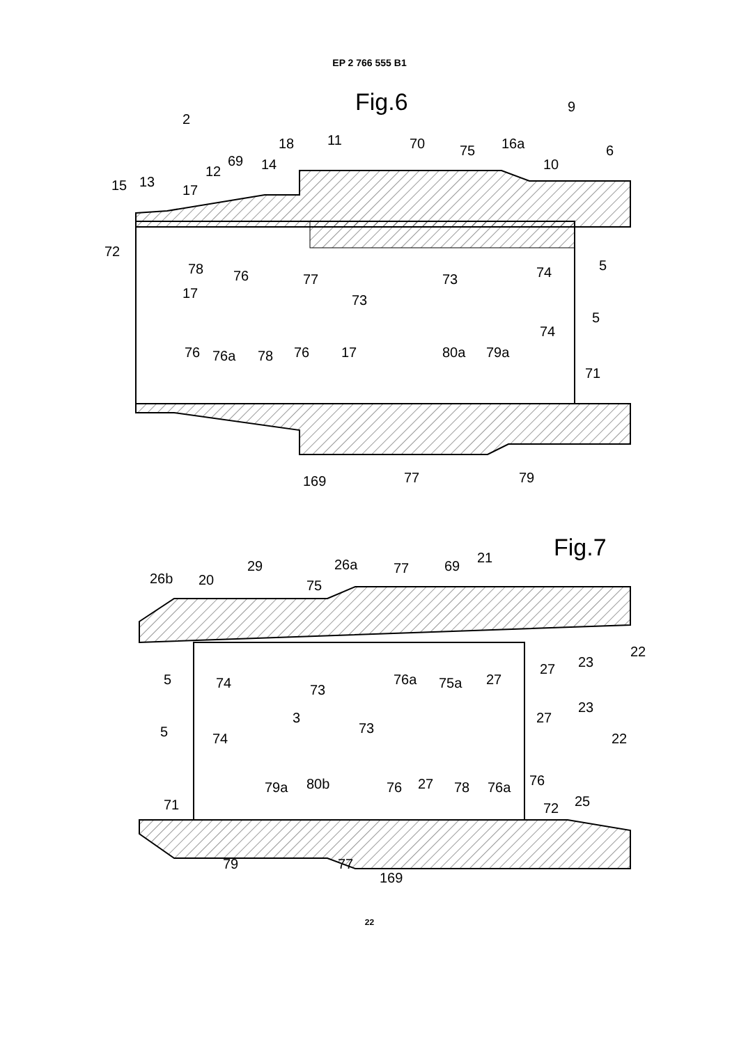EP 2 766 555 B1
Fig.6
17
73
74
5
2
18
11
70
75
16a
9
6
10
15
13
17
12
69
14
72
78
76
77
73
74
5
76
76a
78
76
17
80a
79a
71
169
77
79
Fig.7
3
26b
20
29
75
26a
77
69
21
5
74
73
76a
75a
27
27
23
22
5
74
73
27
23
22
71
79a
80b
76
27
78
76a
76
72
25
79
77
169
22